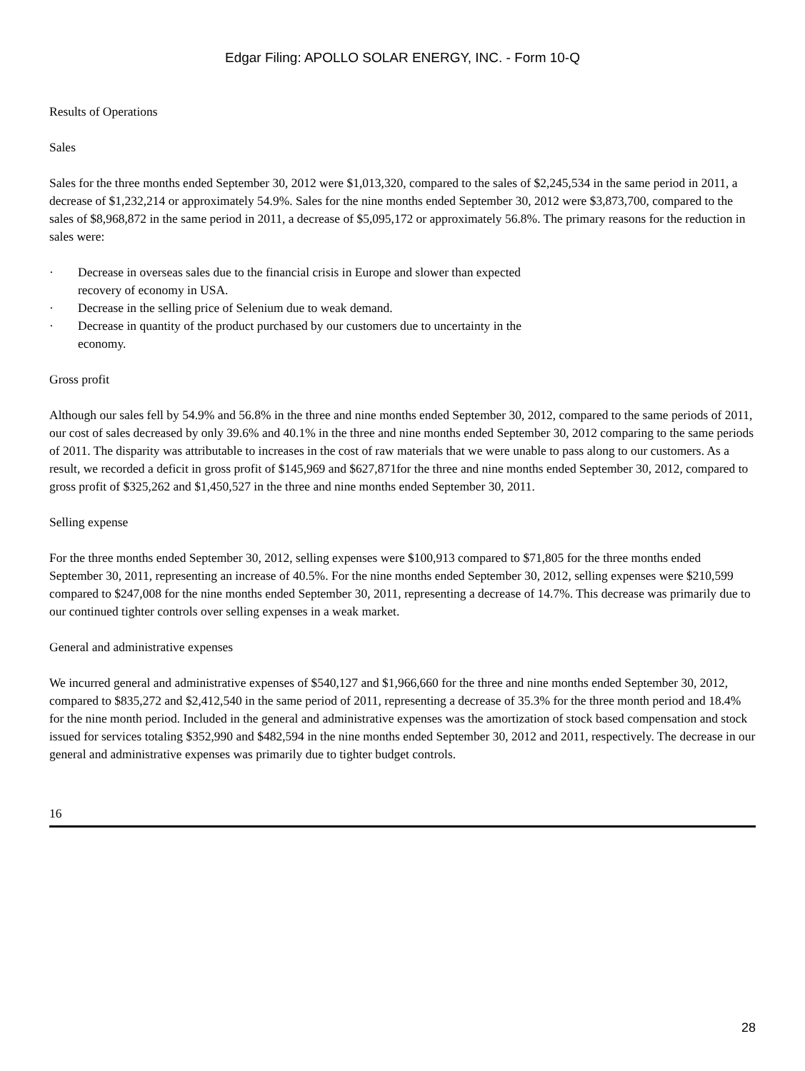Edgar Filing: APOLLO SOLAR ENERGY, INC. - Form 10-Q
Results of Operations
Sales
Sales for the three months ended September 30, 2012 were $1,013,320, compared to the sales of $2,245,534 in the same period in 2011, a decrease of $1,232,214 or approximately 54.9%. Sales for the nine months ended September 30, 2012 were $3,873,700, compared to the sales of $8,968,872 in the same period in 2011, a decrease of $5,095,172 or approximately 56.8%. The primary reasons for the reduction in sales were:
· Decrease in overseas sales due to the financial crisis in Europe and slower than expected recovery of economy in USA.
· Decrease in the selling price of Selenium due to weak demand.
· Decrease in quantity of the product purchased by our customers due to uncertainty in the economy.
Gross profit
Although our sales fell by 54.9% and 56.8% in the three and nine months ended September 30, 2012, compared to the same periods of 2011, our cost of sales decreased by only 39.6% and 40.1% in the three and nine months ended September 30, 2012 comparing to the same periods of 2011. The disparity was attributable to increases in the cost of raw materials that we were unable to pass along to our customers. As a result, we recorded a deficit in gross profit of $145,969 and $627,871for the three and nine months ended September 30, 2012, compared to gross profit of $325,262 and $1,450,527 in the three and nine months ended September 30, 2011.
Selling expense
For the three months ended September 30, 2012, selling expenses were $100,913 compared to $71,805 for the three months ended September 30, 2011, representing an increase of 40.5%. For the nine months ended September 30, 2012, selling expenses were $210,599 compared to $247,008 for the nine months ended September 30, 2011, representing a decrease of 14.7%. This decrease was primarily due to our continued tighter controls over selling expenses in a weak market.
General and administrative expenses
We incurred general and administrative expenses of $540,127 and $1,966,660 for the three and nine months ended September 30, 2012, compared to $835,272 and $2,412,540 in the same period of 2011, representing a decrease of 35.3% for the three month period and 18.4% for the nine month period. Included in the general and administrative expenses was the amortization of stock based compensation and stock issued for services totaling $352,990 and $482,594 in the nine months ended September 30, 2012 and 2011, respectively. The decrease in our general and administrative expenses was primarily due to tighter budget controls.
16
28